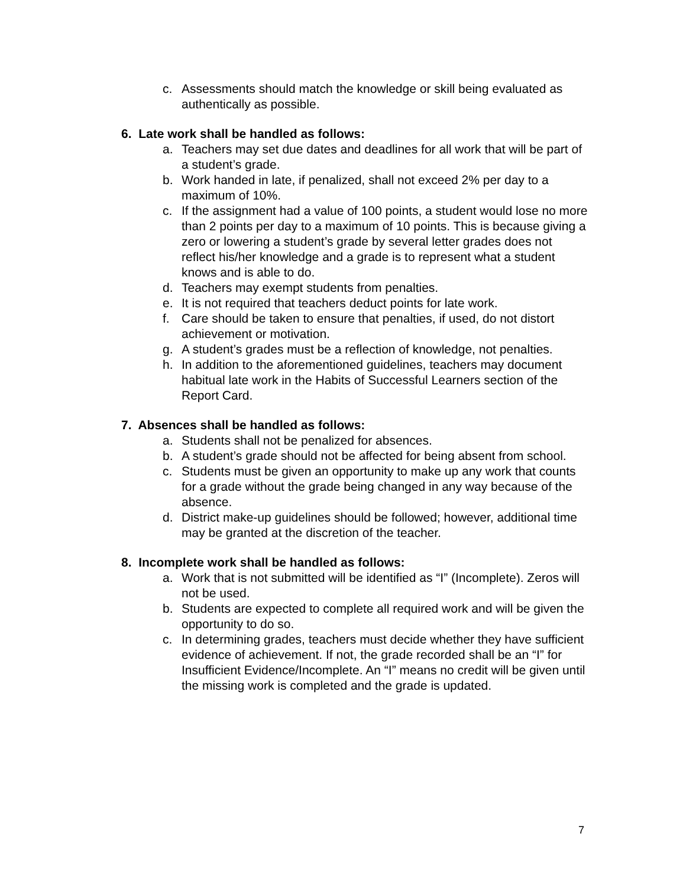c. Assessments should match the knowledge or skill being evaluated as authentically as possible.
6. Late work shall be handled as follows:
a. Teachers may set due dates and deadlines for all work that will be part of a student’s grade.
b. Work handed in late, if penalized, shall not exceed 2% per day to a maximum of 10%.
c. If the assignment had a value of 100 points, a student would lose no more than 2 points per day to a maximum of 10 points. This is because giving a zero or lowering a student’s grade by several letter grades does not reflect his/her knowledge and a grade is to represent what a student knows and is able to do.
d. Teachers may exempt students from penalties.
e. It is not required that teachers deduct points for late work.
f. Care should be taken to ensure that penalties, if used, do not distort achievement or motivation.
g. A student’s grades must be a reflection of knowledge, not penalties.
h. In addition to the aforementioned guidelines, teachers may document habitual late work in the Habits of Successful Learners section of the Report Card.
7. Absences shall be handled as follows:
a. Students shall not be penalized for absences.
b. A student’s grade should not be affected for being absent from school.
c. Students must be given an opportunity to make up any work that counts for a grade without the grade being changed in any way because of the absence.
d. District make-up guidelines should be followed; however, additional time may be granted at the discretion of the teacher.
8. Incomplete work shall be handled as follows:
a. Work that is not submitted will be identified as “I” (Incomplete). Zeros will not be used.
b. Students are expected to complete all required work and will be given the opportunity to do so.
c. In determining grades, teachers must decide whether they have sufficient evidence of achievement. If not, the grade recorded shall be an “I” for Insufficient Evidence/Incomplete. An “I” means no credit will be given until the missing work is completed and the grade is updated.
7